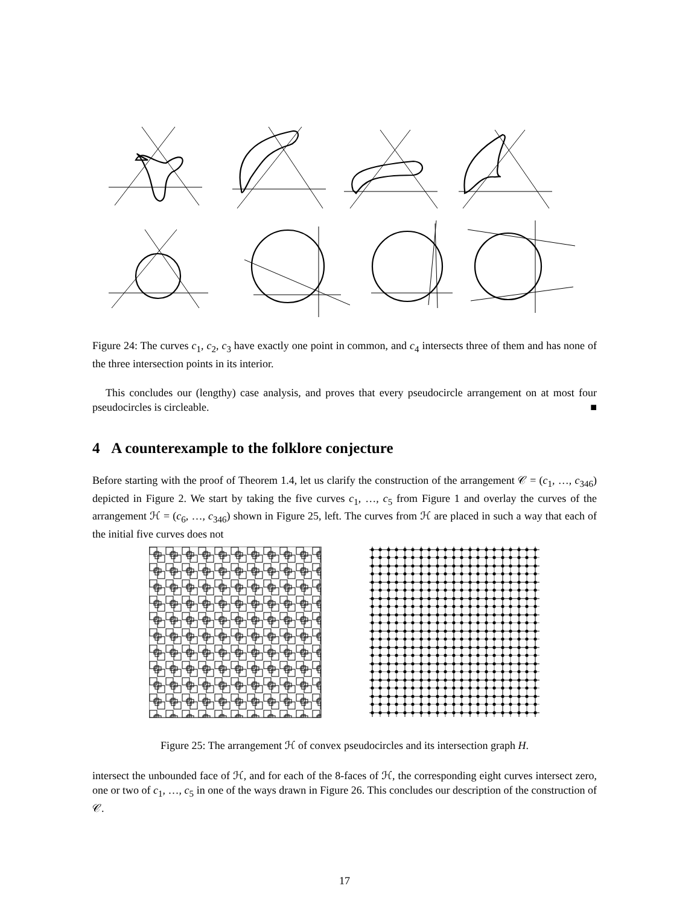Figure 24: The curves c<sub>1</sub>, c<sub>2</sub>, c<sub>3</sub> have exactly one point in common, and c<sub>4</sub> intersects three of them and has none of the three intersection points in its interior.
This concludes our (lengthy) case analysis, and proves that every pseudocircle arrangement on at most four pseudocircles is circleable. ■
4 A counterexample to the folklore conjecture
Before starting with the proof of Theorem 1.4, let us clarify the construction of the arrangement 𝒞 = (c<sub>1</sub>, …, c<sub>346</sub>) depicted in Figure 2. We start by taking the five curves c<sub>1</sub>, …, c<sub>5</sub> from Figure 1 and overlay the curves of the arrangement ℋ = (c<sub>6</sub>, …, c<sub>346</sub>) shown in Figure 25, left. The curves from ℋ are placed in such a way that each of the initial five curves does not
Figure 25: The arrangement ℋ of convex pseudocircles and its intersection graph H.
intersect the unbounded face of ℋ, and for each of the 8-faces of ℋ, the corresponding eight curves intersect zero, one or two of c<sub>1</sub>, …, c<sub>5</sub> in one of the ways drawn in Figure 26. This concludes our description of the construction of 𝒞.
17